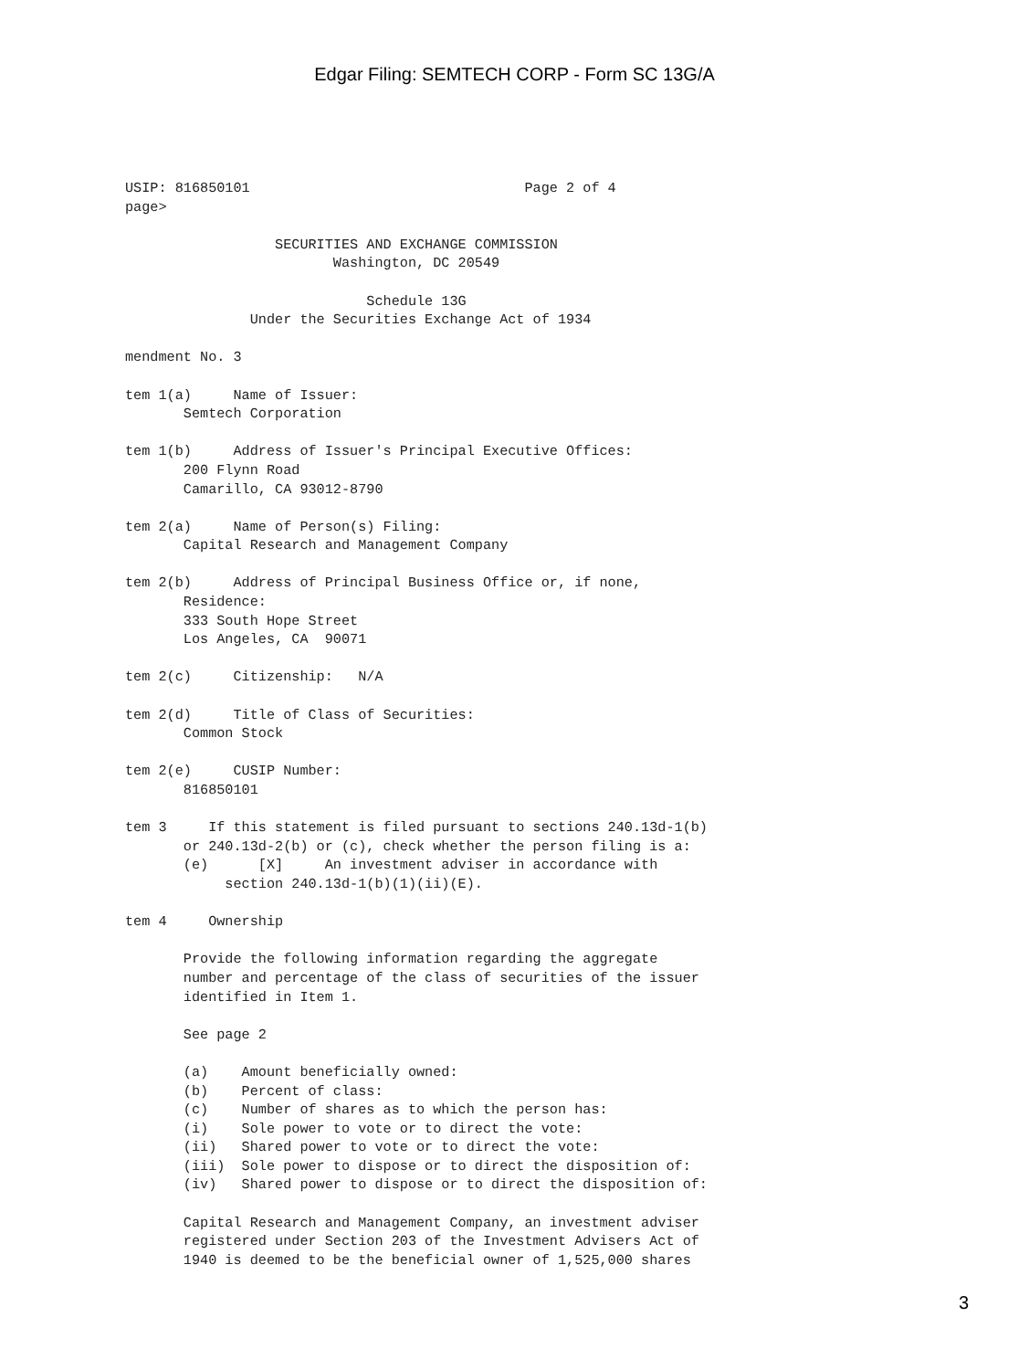Edgar Filing: SEMTECH CORP - Form SC 13G/A
USIP: 816850101                                 Page 2 of 4
page>

                  SECURITIES AND EXCHANGE COMMISSION
                         Washington, DC 20549

                             Schedule 13G
               Under the Securities Exchange Act of 1934

mendment No. 3

tem 1(a)     Name of Issuer:
       Semtech Corporation

tem 1(b)     Address of Issuer's Principal Executive Offices:
       200 Flynn Road
       Camarillo, CA 93012-8790

tem 2(a)     Name of Person(s) Filing:
       Capital Research and Management Company

tem 2(b)     Address of Principal Business Office or, if none,
       Residence:
       333 South Hope Street
       Los Angeles, CA  90071

tem 2(c)     Citizenship:   N/A

tem 2(d)     Title of Class of Securities:
       Common Stock

tem 2(e)     CUSIP Number:
       816850101

tem 3     If this statement is filed pursuant to sections 240.13d-1(b)
       or 240.13d-2(b) or (c), check whether the person filing is a:
       (e)      [X]     An investment adviser in accordance with
            section 240.13d-1(b)(1)(ii)(E).

tem 4     Ownership

       Provide the following information regarding the aggregate
       number and percentage of the class of securities of the issuer
       identified in Item 1.

       See page 2

       (a)    Amount beneficially owned:
       (b)    Percent of class:
       (c)    Number of shares as to which the person has:
       (i)    Sole power to vote or to direct the vote:
       (ii)   Shared power to vote or to direct the vote:
       (iii)  Sole power to dispose or to direct the disposition of:
       (iv)   Shared power to dispose or to direct the disposition of:

       Capital Research and Management Company, an investment adviser
       registered under Section 203 of the Investment Advisers Act of
       1940 is deemed to be the beneficial owner of 1,525,000 shares
3